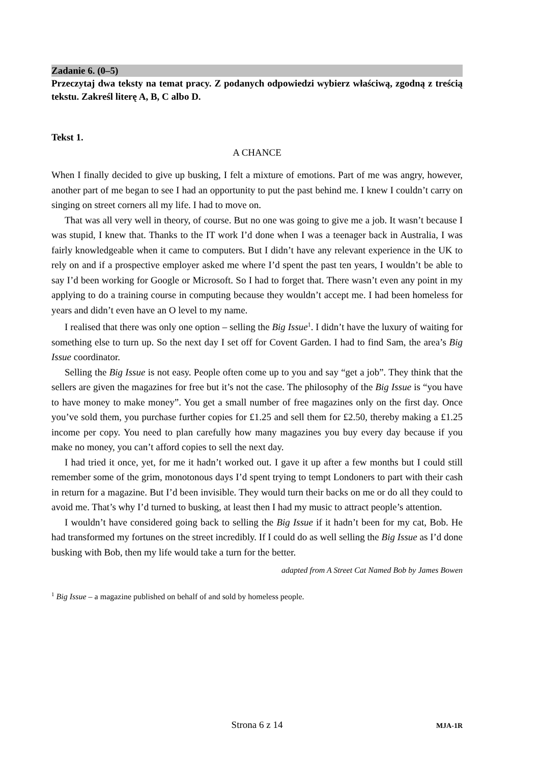Zadanie 6. (0–5)
Przeczytaj dwa teksty na temat pracy. Z podanych odpowiedzi wybierz właściwą, zgodną z treścią tekstu. Zakreśl literę A, B, C albo D.
Tekst 1.
A CHANCE
When I finally decided to give up busking, I felt a mixture of emotions. Part of me was angry, however, another part of me began to see I had an opportunity to put the past behind me. I knew I couldn’t carry on singing on street corners all my life. I had to move on.
That was all very well in theory, of course. But no one was going to give me a job. It wasn’t because I was stupid, I knew that. Thanks to the IT work I’d done when I was a teenager back in Australia, I was fairly knowledgeable when it came to computers. But I didn’t have any relevant experience in the UK to rely on and if a prospective employer asked me where I’d spent the past ten years, I wouldn’t be able to say I’d been working for Google or Microsoft. So I had to forget that. There wasn’t even any point in my applying to do a training course in computing because they wouldn’t accept me. I had been homeless for years and didn’t even have an O level to my name.
I realised that there was only one option – selling the Big Issue<sup>1</sup>. I didn’t have the luxury of waiting for something else to turn up. So the next day I set off for Covent Garden. I had to find Sam, the area’s Big Issue coordinator.
Selling the Big Issue is not easy. People often come up to you and say “get a job”. They think that the sellers are given the magazines for free but it’s not the case. The philosophy of the Big Issue is “you have to have money to make money”. You get a small number of free magazines only on the first day. Once you’ve sold them, you purchase further copies for £1.25 and sell them for £2.50, thereby making a £1.25 income per copy. You need to plan carefully how many magazines you buy every day because if you make no money, you can’t afford copies to sell the next day.
I had tried it once, yet, for me it hadn’t worked out. I gave it up after a few months but I could still remember some of the grim, monotonous days I’d spent trying to tempt Londoners to part with their cash in return for a magazine. But I’d been invisible. They would turn their backs on me or do all they could to avoid me. That’s why I’d turned to busking, at least then I had my music to attract people’s attention.
I wouldn’t have considered going back to selling the Big Issue if it hadn’t been for my cat, Bob. He had transformed my fortunes on the street incredibly. If I could do as well selling the Big Issue as I’d done busking with Bob, then my life would take a turn for the better.
adapted from A Street Cat Named Bob by James Bowen
<sup>1</sup> Big Issue – a magazine published on behalf of and sold by homeless people.
Strona 6 z 14 MJA-1R